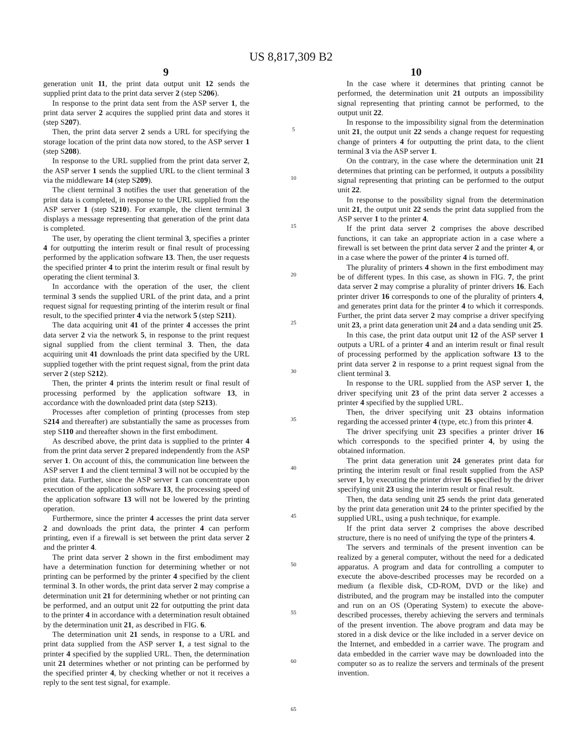US 8,817,309 B2
9 10
generation unit 11, the print data output unit 12 sends the supplied print data to the print data server 2 (step S206).
In response to the print data sent from the ASP server 1, the print data server 2 acquires the supplied print data and stores it (step S207).
Then, the print data server 2 sends a URL for specifying the storage location of the print data now stored, to the ASP server 1 (step S208).
In response to the URL supplied from the print data server 2, the ASP server 1 sends the supplied URL to the client terminal 3 via the middleware 14 (step S209).
The client terminal 3 notifies the user that generation of the print data is completed, in response to the URL supplied from the ASP server 1 (step S210). For example, the client terminal 3 displays a message representing that generation of the print data is completed.
The user, by operating the client terminal 3, specifies a printer 4 for outputting the interim result or final result of processing performed by the application software 13. Then, the user requests the specified printer 4 to print the interim result or final result by operating the client terminal 3.
In accordance with the operation of the user, the client terminal 3 sends the supplied URL of the print data, and a print request signal for requesting printing of the interim result or final result, to the specified printer 4 via the network 5 (step S211).
The data acquiring unit 41 of the printer 4 accesses the print data server 2 via the network 5, in response to the print request signal supplied from the client terminal 3. Then, the data acquiring unit 41 downloads the print data specified by the URL supplied together with the print request signal, from the print data server 2 (step S212).
Then, the printer 4 prints the interim result or final result of processing performed by the application software 13, in accordance with the downloaded print data (step S213).
Processes after completion of printing (processes from step S214 and thereafter) are substantially the same as processes from step S110 and thereafter shown in the first embodiment.
As described above, the print data is supplied to the printer 4 from the print data server 2 prepared independently from the ASP server 1. On account of this, the communication line between the ASP server 1 and the client terminal 3 will not be occupied by the print data. Further, since the ASP server 1 can concentrate upon execution of the application software 13, the processing speed of the application software 13 will not be lowered by the printing operation.
Furthermore, since the printer 4 accesses the print data server 2 and downloads the print data, the printer 4 can perform printing, even if a firewall is set between the print data server 2 and the printer 4.
The print data server 2 shown in the first embodiment may have a determination function for determining whether or not printing can be performed by the printer 4 specified by the client terminal 3. In other words, the print data server 2 may comprise a determination unit 21 for determining whether or not printing can be performed, and an output unit 22 for outputting the print data to the printer 4 in accordance with a determination result obtained by the determination unit 21, as described in FIG. 6.
The determination unit 21 sends, in response to a URL and print data supplied from the ASP server 1, a test signal to the printer 4 specified by the supplied URL. Then, the determination unit 21 determines whether or not printing can be performed by the specified printer 4, by checking whether or not it receives a reply to the sent test signal, for example.
5
10
15
20
25
30
35
40
45
50
55
60
65
In the case where it determines that printing cannot be performed, the determination unit 21 outputs an impossibility signal representing that printing cannot be performed, to the output unit 22.
In response to the impossibility signal from the determination unit 21, the output unit 22 sends a change request for requesting change of printers 4 for outputting the print data, to the client terminal 3 via the ASP server 1.
On the contrary, in the case where the determination unit 21 determines that printing can be performed, it outputs a possibility signal representing that printing can be performed to the output unit 22.
In response to the possibility signal from the determination unit 21, the output unit 22 sends the print data supplied from the ASP server 1 to the printer 4.
If the print data server 2 comprises the above described functions, it can take an appropriate action in a case where a firewall is set between the print data server 2 and the printer 4, or in a case where the power of the printer 4 is turned off.
The plurality of printers 4 shown in the first embodiment may be of different types. In this case, as shown in FIG. 7, the print data server 2 may comprise a plurality of printer drivers 16. Each printer driver 16 corresponds to one of the plurality of printers 4, and generates print data for the printer 4 to which it corresponds. Further, the print data server 2 may comprise a driver specifying unit 23, a print data generation unit 24 and a data sending unit 25.
In this case, the print data output unit 12 of the ASP server 1 outputs a URL of a printer 4 and an interim result or final result of processing performed by the application software 13 to the print data server 2 in response to a print request signal from the client terminal 3.
In response to the URL supplied from the ASP server 1, the driver specifying unit 23 of the print data server 2 accesses a printer 4 specified by the supplied URL.
Then, the driver specifying unit 23 obtains information regarding the accessed printer 4 (type, etc.) from this printer 4.
The driver specifying unit 23 specifies a printer driver 16 which corresponds to the specified printer 4, by using the obtained information.
The print data generation unit 24 generates print data for printing the interim result or final result supplied from the ASP server 1, by executing the printer driver 16 specified by the driver specifying unit 23 using the interim result or final result.
Then, the data sending unit 25 sends the print data generated by the print data generation unit 24 to the printer specified by the supplied URL, using a push technique, for example.
If the print data server 2 comprises the above described structure, there is no need of unifying the type of the printers 4.
The servers and terminals of the present invention can be realized by a general computer, without the need for a dedicated apparatus. A program and data for controlling a computer to execute the above-described processes may be recorded on a medium (a flexible disk, CD-ROM, DVD or the like) and distributed, and the program may be installed into the computer and run on an OS (Operating System) to execute the above-described processes, thereby achieving the servers and terminals of the present invention. The above program and data may be stored in a disk device or the like included in a server device on the Internet, and embedded in a carrier wave. The program and data embedded in the carrier wave may be downloaded into the computer so as to realize the servers and terminals of the present invention.